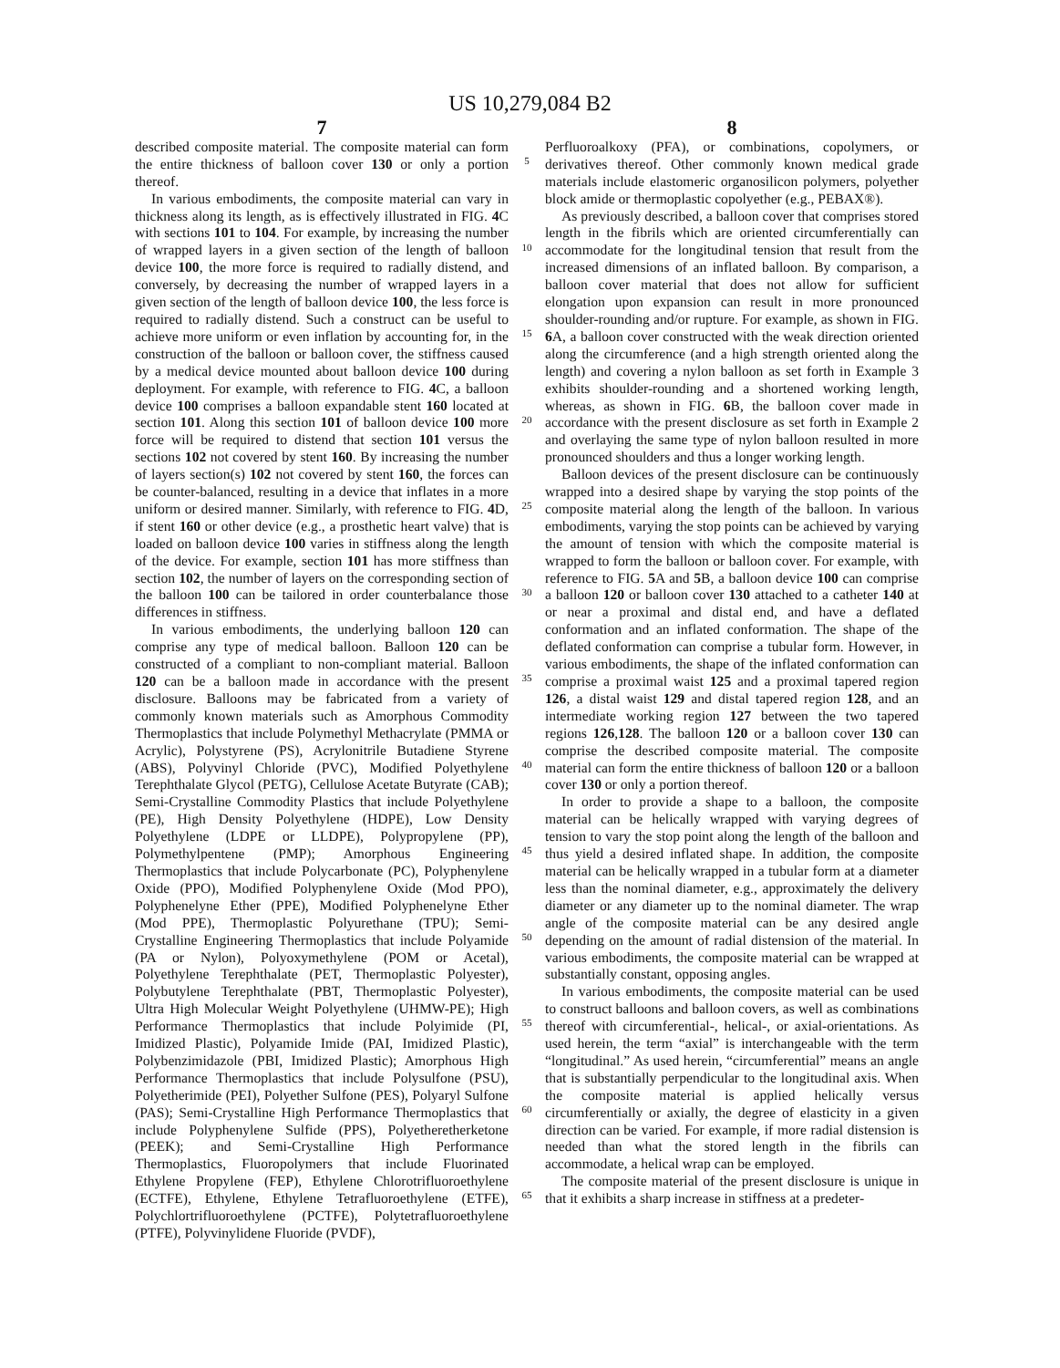US 10,279,084 B2
7
described composite material. The composite material can form the entire thickness of balloon cover 130 or only a portion thereof.
In various embodiments, the composite material can vary in thickness along its length, as is effectively illustrated in FIG. 4 C with sections 101 to 104. For example, by increasing the number of wrapped layers in a given section of the length of balloon device 100, the more force is required to radially distend, and conversely, by decreasing the number of wrapped layers in a given section of the length of balloon device 100, the less force is required to radially distend. Such a construct can be useful to achieve more uniform or even inflation by accounting for, in the construction of the balloon or balloon cover, the stiffness caused by a medical device mounted about balloon device 100 during deployment. For example, with reference to FIG. 4 C, a balloon device 100 comprises a balloon expandable stent 160 located at section 101. Along this section 101 of balloon device 100 more force will be required to distend that section 101 versus the sections 102 not covered by stent 160. By increasing the number of layers section(s) 102 not covered by stent 160, the forces can be counter-balanced, resulting in a device that inflates in a more uniform or desired manner. Similarly, with reference to FIG. 4 D, if stent 160 or other device (e.g., a prosthetic heart valve) that is loaded on balloon device 100 varies in stiffness along the length of the device. For example, section 101 has more stiffness than section 102, the number of layers on the corresponding section of the balloon 100 can be tailored in order counterbalance those differences in stiffness.
In various embodiments, the underlying balloon 120 can comprise any type of medical balloon. Balloon 120 can be constructed of a compliant to non-compliant material. Balloon 120 can be a balloon made in accordance with the present disclosure. Balloons may be fabricated from a variety of commonly known materials such as Amorphous Commodity Thermoplastics that include Polymethyl Methacrylate (PMMA or Acrylic), Polystyrene (PS), Acrylonitrile Butadiene Styrene (ABS), Polyvinyl Chloride (PVC), Modified Polyethylene Terephthalate Glycol (PETG), Cellulose Acetate Butyrate (CAB); Semi-Crystalline Commodity Plastics that include Polyethylene (PE), High Density Polyethylene (HDPE), Low Density Polyethylene (LDPE or LLDPE), Polypropylene (PP), Polymethylpentene (PMP); Amorphous Engineering Thermoplastics that include Polycarbonate (PC), Polyphenylene Oxide (PPO), Modified Polyphenylene Oxide (Mod PPO), Polyphenelyne Ether (PPE), Modified Polyphenelyne Ether (Mod PPE), Thermoplastic Polyurethane (TPU); Semi-Crystalline Engineering Thermoplastics that include Polyamide (PA or Nylon), Polyoxymethylene (POM or Acetal), Polyethylene Terephthalate (PET, Thermoplastic Polyester), Polybutylene Terephthalate (PBT, Thermoplastic Polyester), Ultra High Molecular Weight Polyethylene (UHMW-PE); High Performance Thermoplastics that include Polyimide (PI, Imidized Plastic), Polyamide Imide (PAI, Imidized Plastic), Polybenzimidazole (PBI, Imidized Plastic); Amorphous High Performance Thermoplastics that include Polysulfone (PSU), Polyetherimide (PEI), Polyether Sulfone (PES), Polyaryl Sulfone (PAS); Semi-Crystalline High Performance Thermoplastics that include Polyphenylene Sulfide (PPS), Polyetheretherketone (PEEK); and Semi-Crystalline High Performance Thermoplastics, Fluoropolymers that include Fluorinated Ethylene Propylene (FEP), Ethylene Chlorotrifluoroethylene (ECTFE), Ethylene, Ethylene Tetrafluoroethylene (ETFE), Polychlortrifluoroethylene (PCTFE), Polytetrafluoroethylene (PTFE), Polyvinylidene Fluoride (PVDF),
5
10
15
20
25
30
35
40
45
50
55
60
65
8
Perfluoroalkoxy (PFA), or combinations, copolymers, or derivatives thereof. Other commonly known medical grade materials include elastomeric organosilicon polymers, polyether block amide or thermoplastic copolyether (e.g., PEBAX®).
As previously described, a balloon cover that comprises stored length in the fibrils which are oriented circumferentially can accommodate for the longitudinal tension that result from the increased dimensions of an inflated balloon. By comparison, a balloon cover material that does not allow for sufficient elongation upon expansion can result in more pronounced shoulder-rounding and/or rupture. For example, as shown in FIG. 6 A, a balloon cover constructed with the weak direction oriented along the circumference (and a high strength oriented along the length) and covering a nylon balloon as set forth in Example 3 exhibits shoulder-rounding and a shortened working length, whereas, as shown in FIG. 6 B, the balloon cover made in accordance with the present disclosure as set forth in Example 2 and overlaying the same type of nylon balloon resulted in more pronounced shoulders and thus a longer working length.
Balloon devices of the present disclosure can be continuously wrapped into a desired shape by varying the stop points of the composite material along the length of the balloon. In various embodiments, varying the stop points can be achieved by varying the amount of tension with which the composite material is wrapped to form the balloon or balloon cover. For example, with reference to FIG. 5 A and 5 B, a balloon device 100 can comprise a balloon 120 or balloon cover 130 attached to a catheter 140 at or near a proximal and distal end, and have a deflated conformation and an inflated conformation. The shape of the deflated conformation can comprise a tubular form. However, in various embodiments, the shape of the inflated conformation can comprise a proximal waist 125 and a proximal tapered region 126, a distal waist 129 and distal tapered region 128, and an intermediate working region 127 between the two tapered regions 126,128. The balloon 120 or a balloon cover 130 can comprise the described composite material. The composite material can form the entire thickness of balloon 120 or a balloon cover 130 or only a portion thereof.
In order to provide a shape to a balloon, the composite material can be helically wrapped with varying degrees of tension to vary the stop point along the length of the balloon and thus yield a desired inflated shape. In addition, the composite material can be helically wrapped in a tubular form at a diameter less than the nominal diameter, e.g., approximately the delivery diameter or any diameter up to the nominal diameter. The wrap angle of the composite material can be any desired angle depending on the amount of radial distension of the material. In various embodiments, the composite material can be wrapped at substantially constant, opposing angles.
In various embodiments, the composite material can be used to construct balloons and balloon covers, as well as combinations thereof with circumferential-, helical-, or axial-orientations. As used herein, the term “axial” is interchangeable with the term “longitudinal.” As used herein, “circumferential” means an angle that is substantially perpendicular to the longitudinal axis. When the composite material is applied helically versus circumferentially or axially, the degree of elasticity in a given direction can be varied. For example, if more radial distension is needed than what the stored length in the fibrils can accommodate, a helical wrap can be employed.
The composite material of the present disclosure is unique in that it exhibits a sharp increase in stiffness at a predeter-